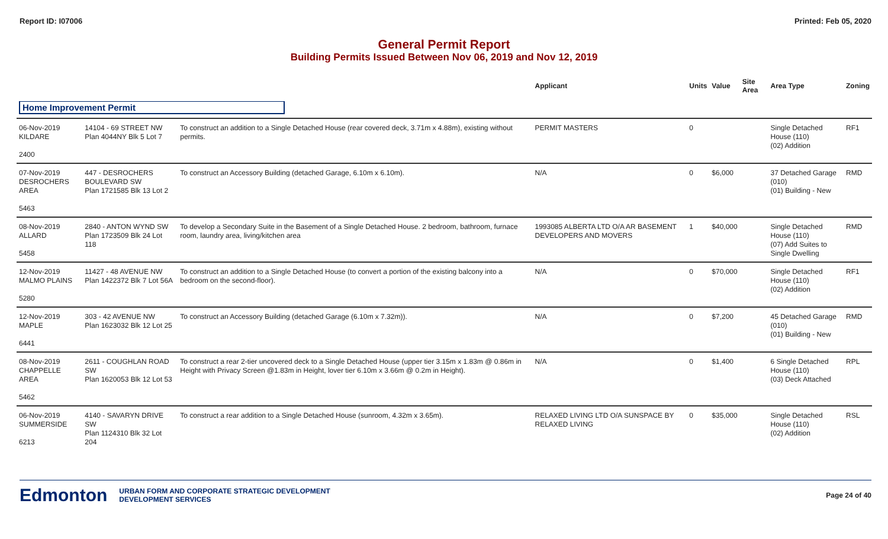Report ID: I07006 Printed: Feb 05, 2020
General Permit Report
Building Permits Issued Between Nov 06, 2019 and Nov 12, 2019
| | | | Applicant | Units | Value | Site Area | Area Type | Zoning |
| --- | --- | --- | --- | --- | --- | --- | --- | --- |
| Home Improvement Permit | | | | | | | | |
| 06-Nov-2019 KILDARE 2400 | 14104 - 69 STREET NW Plan 4044NY Blk 5 Lot 7 | To construct an addition to a Single Detached House (rear covered deck, 3.71m x 4.88m), existing without permits. | PERMIT MASTERS | 0 | | | Single Detached House (110) (02) Addition | RF1 |
| 07-Nov-2019 DESROCHERS AREA 5463 | 447 - DESROCHERS BOULEVARD SW Plan 1721585 Blk 13 Lot 2 | To construct an Accessory Building (detached Garage, 6.10m x 6.10m). | N/A | 0 | $6,000 | | 37 Detached Garage (010) (01) Building - New | RMD |
| 08-Nov-2019 ALLARD 5458 | 2840 - ANTON WYND SW Plan 1723509 Blk 24 Lot 118 | To develop a Secondary Suite in the Basement of a Single Detached House. 2 bedroom, bathroom, furnace room, laundry area, living/kitchen area | 1993085 ALBERTA LTD O/A AR BASEMENT DEVELOPERS AND MOVERS | 1 | $40,000 | | Single Detached House (110) (07) Add Suites to Single Dwelling | RMD |
| 12-Nov-2019 MALMO PLAINS 5280 | 11427 - 48 AVENUE NW Plan 1422372 Blk 7 Lot 56A | To construct an addition to a Single Detached House (to convert a portion of the existing balcony into a bedroom on the second-floor). | N/A | 0 | $70,000 | | Single Detached House (110) (02) Addition | RF1 |
| 12-Nov-2019 MAPLE 6441 | 303 - 42 AVENUE NW Plan 1623032 Blk 12 Lot 25 | To construct an Accessory Building (detached Garage (6.10m x 7.32m)). | N/A | 0 | $7,200 | | 45 Detached Garage (010) (01) Building - New | RMD |
| 08-Nov-2019 CHAPPELLE AREA 5462 | 2611 - COUGHLAN ROAD SW Plan 1620053 Blk 12 Lot 53 | To construct a rear 2-tier uncovered deck to a Single Detached House (upper tier 3.15m x 1.83m @ 0.86m in Height with Privacy Screen @1.83m in Height, lover tier 6.10m x 3.66m @ 0.2m in Height). | N/A | 0 | $1,400 | | 6 Single Detached House (110) (03) Deck Attached | RPL |
| 06-Nov-2019 SUMMERSIDE 6213 | 4140 - SAVARYN DRIVE SW Plan 1124310 Blk 32 Lot 204 | To construct a rear addition to a Single Detached House (sunroom, 4.32m x 3.65m). | RELAXED LIVING LTD O/A SUNSPACE BY RELAXED LIVING | 0 | $35,000 | | Single Detached House (110) (02) Addition | RSL |
Edmonton
URBAN FORM AND CORPORATE STRATEGIC DEVELOPMENT
DEVELOPMENT SERVICES
Page 24 of 40